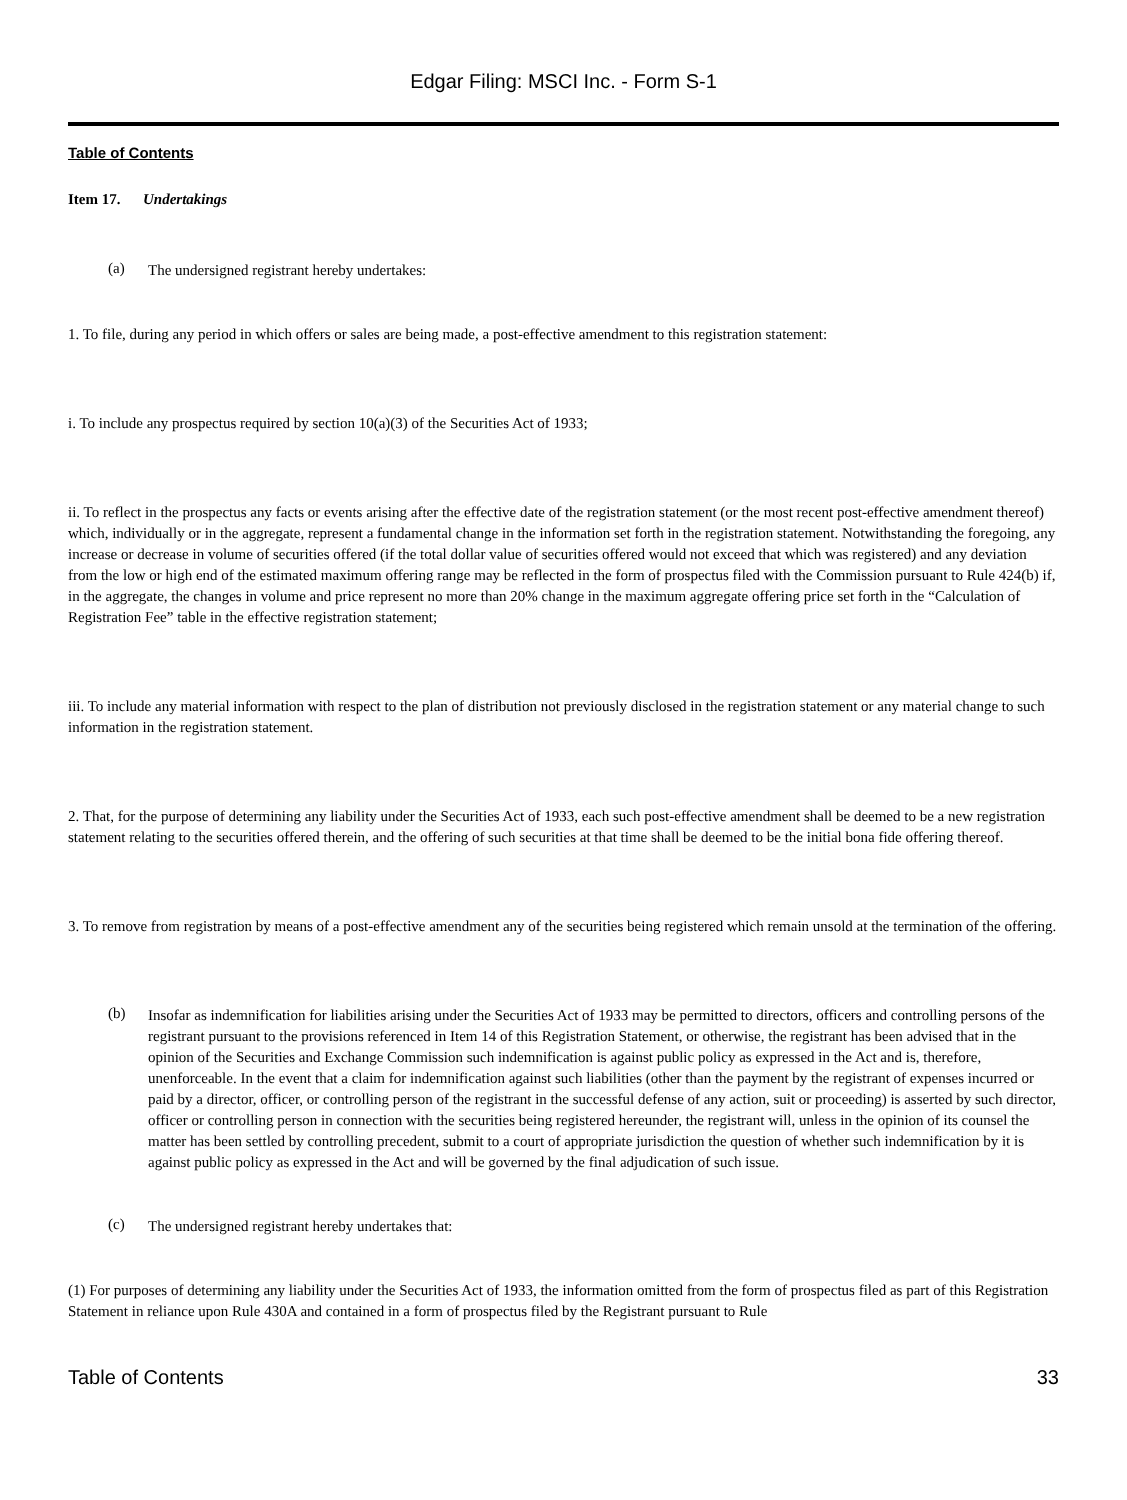Edgar Filing: MSCI Inc. - Form S-1
Table of Contents
Item 17. Undertakings
(a)
The undersigned registrant hereby undertakes:
1. To file, during any period in which offers or sales are being made, a post-effective amendment to this registration statement:
i. To include any prospectus required by section 10(a)(3) of the Securities Act of 1933;
ii. To reflect in the prospectus any facts or events arising after the effective date of the registration statement (or the most recent post-effective amendment thereof) which, individually or in the aggregate, represent a fundamental change in the information set forth in the registration statement. Notwithstanding the foregoing, any increase or decrease in volume of securities offered (if the total dollar value of securities offered would not exceed that which was registered) and any deviation from the low or high end of the estimated maximum offering range may be reflected in the form of prospectus filed with the Commission pursuant to Rule 424(b) if, in the aggregate, the changes in volume and price represent no more than 20% change in the maximum aggregate offering price set forth in the “Calculation of Registration Fee” table in the effective registration statement;
iii. To include any material information with respect to the plan of distribution not previously disclosed in the registration statement or any material change to such information in the registration statement.
2. That, for the purpose of determining any liability under the Securities Act of 1933, each such post-effective amendment shall be deemed to be a new registration statement relating to the securities offered therein, and the offering of such securities at that time shall be deemed to be the initial bona fide offering thereof.
3. To remove from registration by means of a post-effective amendment any of the securities being registered which remain unsold at the termination of the offering.
(b)
Insofar as indemnification for liabilities arising under the Securities Act of 1933 may be permitted to directors, officers and controlling persons of the registrant pursuant to the provisions referenced in Item 14 of this Registration Statement, or otherwise, the registrant has been advised that in the opinion of the Securities and Exchange Commission such indemnification is against public policy as expressed in the Act and is, therefore, unenforceable. In the event that a claim for indemnification against such liabilities (other than the payment by the registrant of expenses incurred or paid by a director, officer, or controlling person of the registrant in the successful defense of any action, suit or proceeding) is asserted by such director, officer or controlling person in connection with the securities being registered hereunder, the registrant will, unless in the opinion of its counsel the matter has been settled by controlling precedent, submit to a court of appropriate jurisdiction the question of whether such indemnification by it is against public policy as expressed in the Act and will be governed by the final adjudication of such issue.
(c)
The undersigned registrant hereby undertakes that:
(1) For purposes of determining any liability under the Securities Act of 1933, the information omitted from the form of prospectus filed as part of this Registration Statement in reliance upon Rule 430A and contained in a form of prospectus filed by the Registrant pursuant to Rule
Table of Contents 33